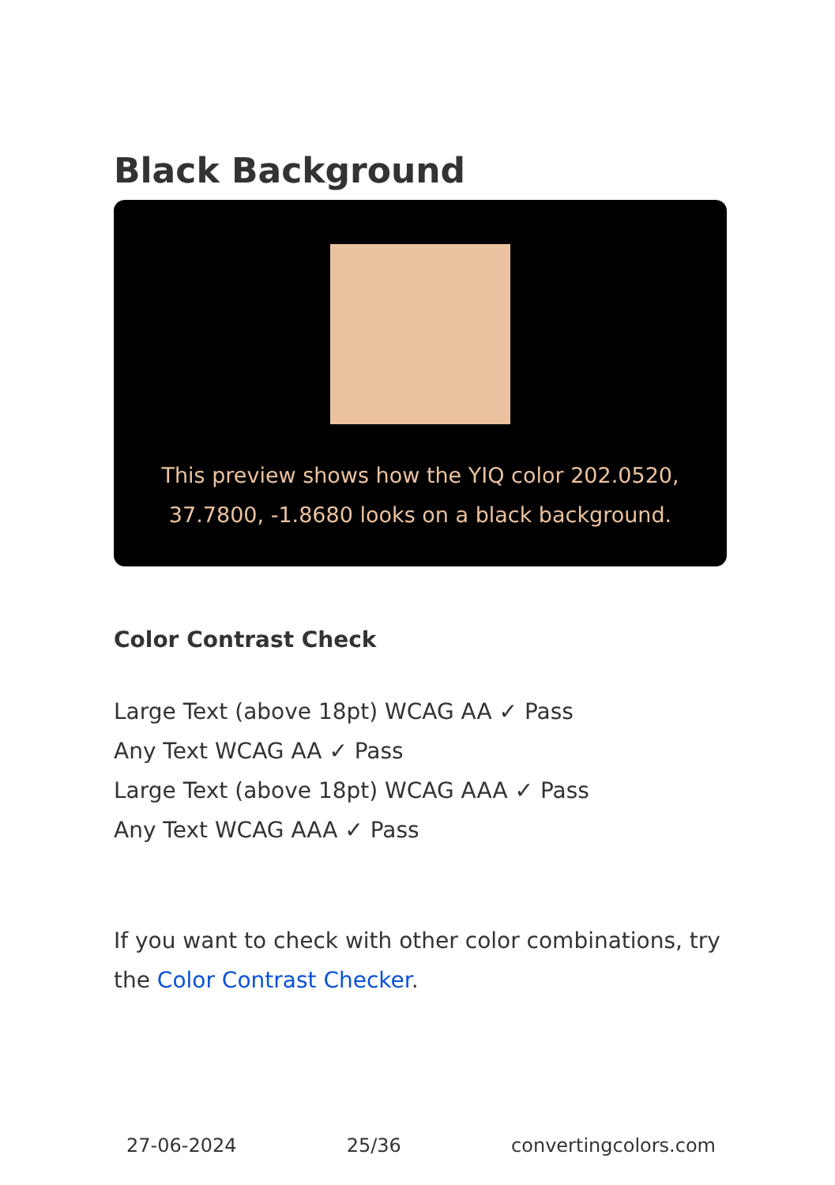Black Background
This preview shows how the YIQ color 202.0520, 37.7800, -1.8680 looks on a black background.
Color Contrast Check
Large Text (above 18pt) WCAG AA ✓ Pass
Any Text WCAG AA ✓ Pass
Large Text (above 18pt) WCAG AAA ✓ Pass
Any Text WCAG AAA ✓ Pass
If you want to check with other color combinations, try the Color Contrast Checker.
27-06-2024 25/36 convertingcolors.com